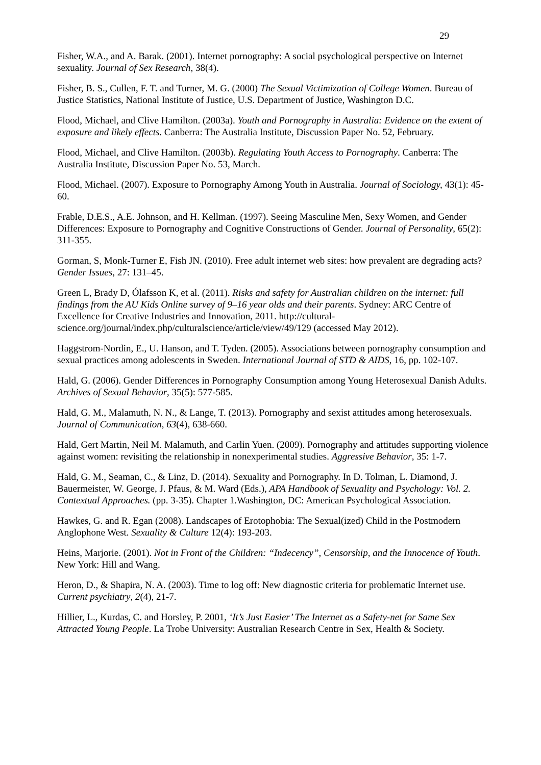29
Fisher, W.A., and A. Barak. (2001). Internet pornography: A social psychological perspective on Internet sexuality. Journal of Sex Research, 38(4).
Fisher, B. S., Cullen, F. T. and Turner, M. G. (2000) The Sexual Victimization of College Women. Bureau of Justice Statistics, National Institute of Justice, U.S. Department of Justice, Washington D.C.
Flood, Michael, and Clive Hamilton. (2003a). Youth and Pornography in Australia: Evidence on the extent of exposure and likely effects. Canberra: The Australia Institute, Discussion Paper No. 52, February.
Flood, Michael, and Clive Hamilton. (2003b). Regulating Youth Access to Pornography. Canberra: The Australia Institute, Discussion Paper No. 53, March.
Flood, Michael. (2007). Exposure to Pornography Among Youth in Australia. Journal of Sociology, 43(1): 45-60.
Frable, D.E.S., A.E. Johnson, and H. Kellman. (1997). Seeing Masculine Men, Sexy Women, and Gender Differences: Exposure to Pornography and Cognitive Constructions of Gender. Journal of Personality, 65(2): 311-355.
Gorman, S, Monk-Turner E, Fish JN. (2010). Free adult internet web sites: how prevalent are degrading acts? Gender Issues, 27: 131–45.
Green L, Brady D, Ólafsson K, et al. (2011). Risks and safety for Australian children on the internet: full findings from the AU Kids Online survey of 9–16 year olds and their parents. Sydney: ARC Centre of Excellence for Creative Industries and Innovation, 2011. http://cultural-science.org/journal/index.php/culturalscience/article/view/49/129 (accessed May 2012).
Haggstrom-Nordin, E., U. Hanson, and T. Tyden. (2005). Associations between pornography consumption and sexual practices among adolescents in Sweden. International Journal of STD & AIDS, 16, pp. 102-107.
Hald, G. (2006). Gender Differences in Pornography Consumption among Young Heterosexual Danish Adults. Archives of Sexual Behavior, 35(5): 577-585.
Hald, G. M., Malamuth, N. N., & Lange, T. (2013). Pornography and sexist attitudes among heterosexuals. Journal of Communication, 63(4), 638-660.
Hald, Gert Martin, Neil M. Malamuth, and Carlin Yuen. (2009). Pornography and attitudes supporting violence against women: revisiting the relationship in nonexperimental studies. Aggressive Behavior, 35: 1-7.
Hald, G. M., Seaman, C., & Linz, D. (2014). Sexuality and Pornography. In D. Tolman, L. Diamond, J. Bauermeister, W. George, J. Pfaus, & M. Ward (Eds.), APA Handbook of Sexuality and Psychology: Vol. 2. Contextual Approaches. (pp. 3-35). Chapter 1.Washington, DC: American Psychological Association.
Hawkes, G. and R. Egan (2008). Landscapes of Erotophobia: The Sexual(ized) Child in the Postmodern Anglophone West. Sexuality & Culture 12(4): 193-203.
Heins, Marjorie. (2001). Not in Front of the Children: “Indecency”, Censorship, and the Innocence of Youth. New York: Hill and Wang.
Heron, D., & Shapira, N. A. (2003). Time to log off: New diagnostic criteria for problematic Internet use. Current psychiatry, 2(4), 21-7.
Hillier, L., Kurdas, C. and Horsley, P. 2001, ‘It’s Just Easier’ The Internet as a Safety-net for Same Sex Attracted Young People. La Trobe University: Australian Research Centre in Sex, Health & Society.